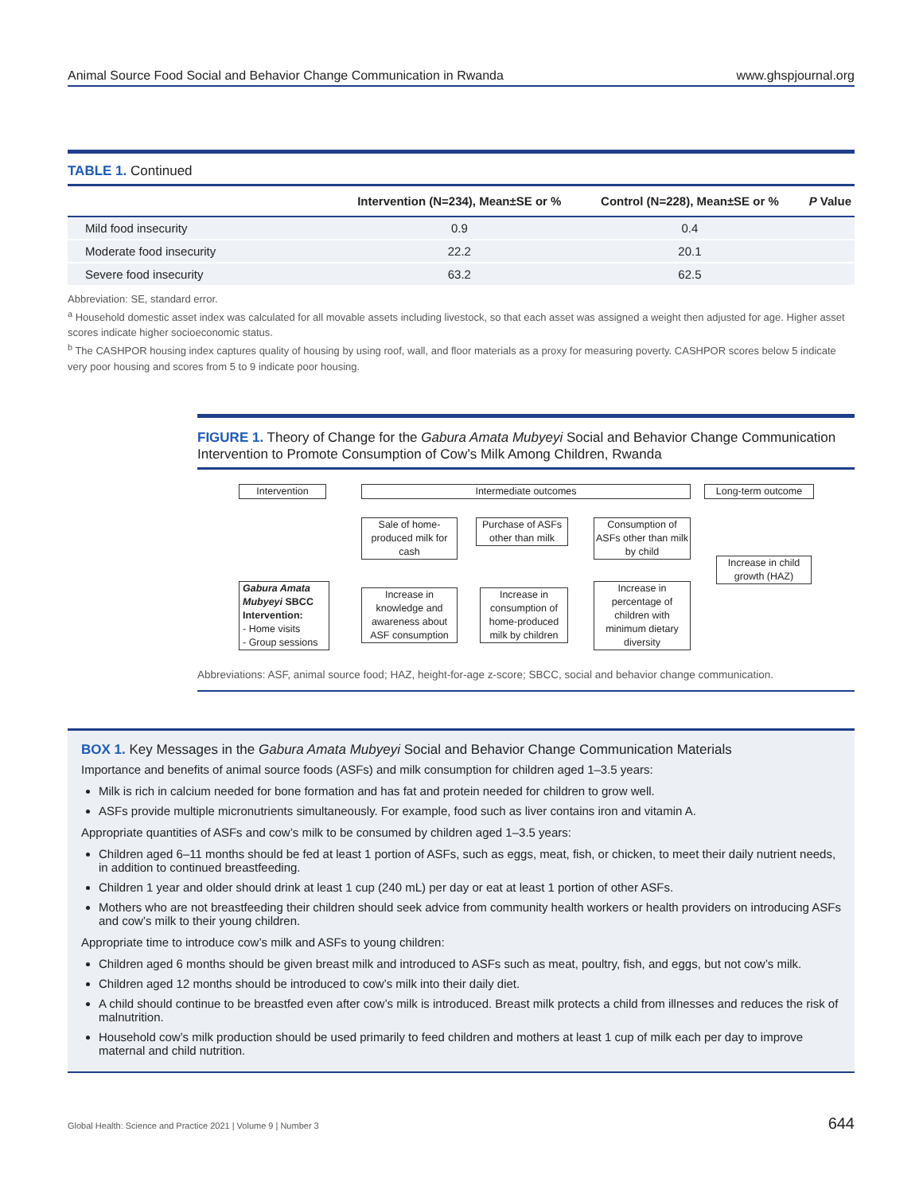Animal Source Food Social and Behavior Change Communication in Rwanda www.ghspjournal.org
TABLE 1. Continued
| | Intervention (N=234), Mean±SE or % | Control (N=228), Mean±SE or % | P Value |
| --- | --- | --- | --- |
| Mild food insecurity | 0.9 | 0.4 | |
| Moderate food insecurity | 22.2 | 20.1 | |
| Severe food insecurity | 63.2 | 62.5 | |
Abbreviation: SE, standard error.
<sup>a</sup> Household domestic asset index was calculated for all movable assets including livestock, so that each asset was assigned a weight then adjusted for age. Higher asset scores indicate higher socioeconomic status.
<sup>b</sup> The CASHPOR housing index captures quality of housing by using roof, wall, and floor materials as a proxy for measuring poverty. CASHPOR scores below 5 indicate very poor housing and scores from 5 to 9 indicate poor housing.
FIGURE 1. Theory of Change for the Gabura Amata Mubyeyi Social and Behavior Change Communication Intervention to Promote Consumption of Cow’s Milk Among Children, Rwanda
Intervention Intermediate outcomes Long-term outcome
Sale of home-produced milk for cash
Purchase of ASFs other than milk
Consumption of ASFs other than milk by child
Increase in child growth (HAZ)
Gabura Amata Mubyeyi SBCC Intervention:
- Home visits
- Group sessions
Increase in knowledge and awareness about ASF consumption
Increase in consumption of home-produced milk by children
Increase in percentage of children with minimum dietary diversity
Abbreviations: ASF, animal source food; HAZ, height-for-age z-score; SBCC, social and behavior change communication.
BOX 1. Key Messages in the Gabura Amata Mubyeyi Social and Behavior Change Communication Materials
Importance and benefits of animal source foods (ASFs) and milk consumption for children aged 1–3.5 years:
Milk is rich in calcium needed for bone formation and has fat and protein needed for children to grow well.
ASFs provide multiple micronutrients simultaneously. For example, food such as liver contains iron and vitamin A.
Appropriate quantities of ASFs and cow’s milk to be consumed by children aged 1–3.5 years:
Children aged 6–11 months should be fed at least 1 portion of ASFs, such as eggs, meat, fish, or chicken, to meet their daily nutrient needs, in addition to continued breastfeeding.
Children 1 year and older should drink at least 1 cup (240 mL) per day or eat at least 1 portion of other ASFs.
Mothers who are not breastfeeding their children should seek advice from community health workers or health providers on introducing ASFs and cow’s milk to their young children.
Appropriate time to introduce cow’s milk and ASFs to young children:
Children aged 6 months should be given breast milk and introduced to ASFs such as meat, poultry, fish, and eggs, but not cow’s milk.
Children aged 12 months should be introduced to cow’s milk into their daily diet.
A child should continue to be breastfed even after cow’s milk is introduced. Breast milk protects a child from illnesses and reduces the risk of malnutrition.
Household cow’s milk production should be used primarily to feed children and mothers at least 1 cup of milk each per day to improve maternal and child nutrition.
Global Health: Science and Practice 2021 | Volume 9 | Number 3 644